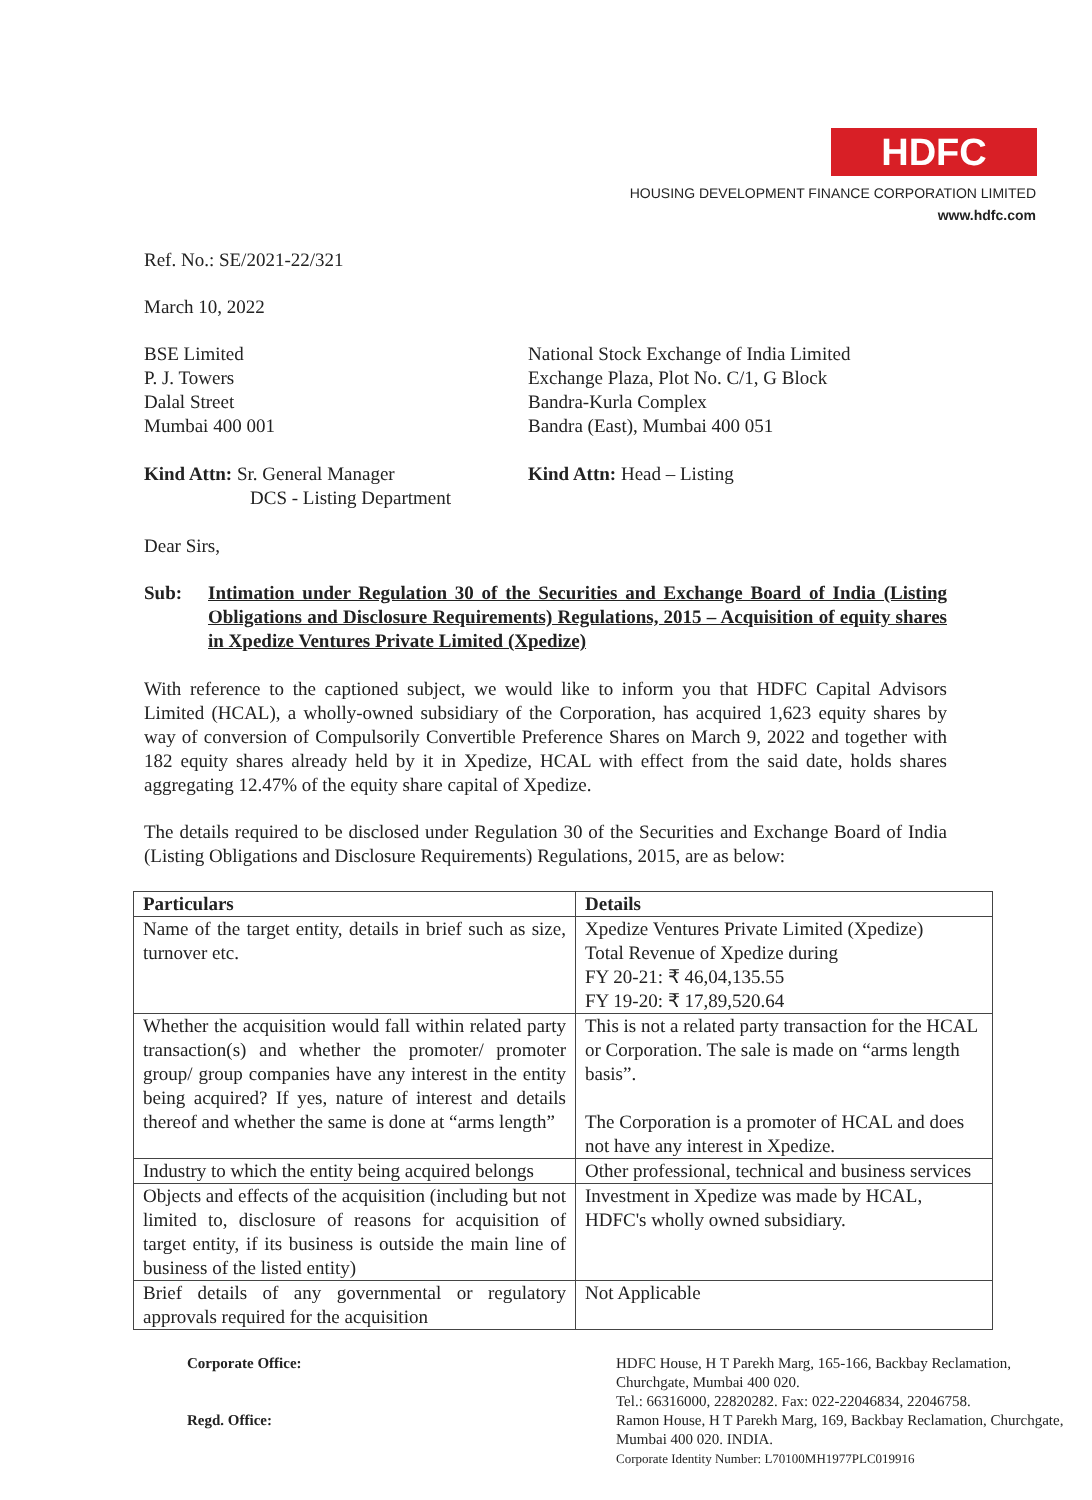HDFC
HOUSING DEVELOPMENT FINANCE CORPORATION LIMITED
www.hdfc.com
Ref. No.: SE/2021-22/321
March 10, 2022
BSE Limited
P. J. Towers
Dalal Street
Mumbai 400 001
National Stock Exchange of India Limited
Exchange Plaza, Plot No. C/1, G Block
Bandra-Kurla Complex
Bandra (East), Mumbai 400 051
Kind Attn: Sr. General Manager
DCS - Listing Department
Kind Attn: Head – Listing
Dear Sirs,
Sub: Intimation under Regulation 30 of the Securities and Exchange Board of India (Listing Obligations and Disclosure Requirements) Regulations, 2015 – Acquisition of equity shares in Xpedize Ventures Private Limited (Xpedize)
With reference to the captioned subject, we would like to inform you that HDFC Capital Advisors Limited (HCAL), a wholly-owned subsidiary of the Corporation, has acquired 1,623 equity shares by way of conversion of Compulsorily Convertible Preference Shares on March 9, 2022 and together with 182 equity shares already held by it in Xpedize, HCAL with effect from the said date, holds shares aggregating 12.47% of the equity share capital of Xpedize.
The details required to be disclosed under Regulation 30 of the Securities and Exchange Board of India (Listing Obligations and Disclosure Requirements) Regulations, 2015, are as below:
| Particulars | Details |
| --- | --- |
| Name of the target entity, details in brief such as size, turnover etc. | Xpedize Ventures Private Limited (Xpedize) Total Revenue of Xpedize during FY 20-21: ₹ 46,04,135.55 FY 19-20: ₹ 17,89,520.64 |
| Whether the acquisition would fall within related party transaction(s) and whether the promoter/ promoter group/ group companies have any interest in the entity being acquired? If yes, nature of interest and details thereof and whether the same is done at “arms length” | This is not a related party transaction for the HCAL or Corporation. The sale is made on “arms length basis”. The Corporation is a promoter of HCAL and does not have any interest in Xpedize. |
| Industry to which the entity being acquired belongs | Other professional, technical and business services |
| Objects and effects of the acquisition (including but not limited to, disclosure of reasons for acquisition of target entity, if its business is outside the main line of business of the listed entity) | Investment in Xpedize was made by HCAL, HDFC's wholly owned subsidiary. |
| Brief details of any governmental or regulatory approvals required for the acquisition | Not Applicable |
| Corporate Office: | HDFC House, H T Parekh Marg, 165-166, Backbay Reclamation, Churchgate, Mumbai 400 020. Tel.: 66316000, 22820282. Fax: 022-22046834, 22046758. |
| Regd. Office: | Ramon House, H T Parekh Marg, 169, Backbay Reclamation, Churchgate, Mumbai 400 020. INDIA. Corporate Identity Number: L70100MH1977PLC019916 |